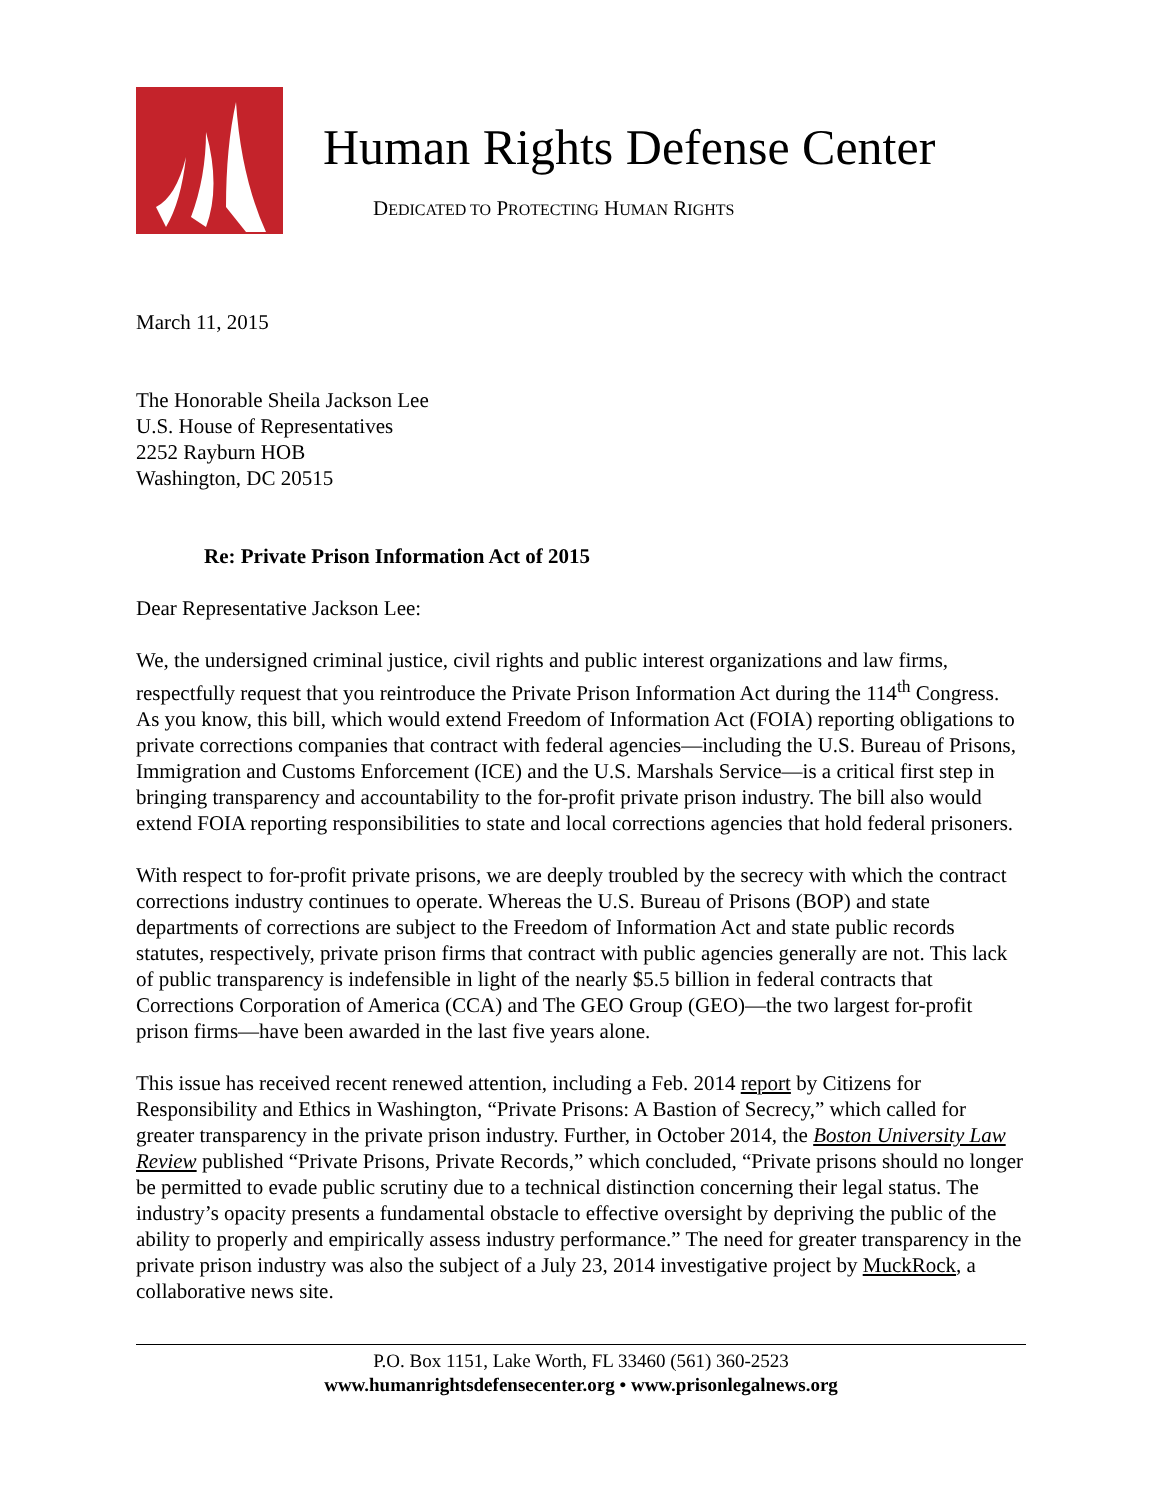Human Rights Defense Center
DEDICATED TO PROTECTING HUMAN RIGHTS
March 11, 2015
The Honorable Sheila Jackson Lee
U.S. House of Representatives
2252 Rayburn HOB
Washington, DC 20515
Re: Private Prison Information Act of 2015
Dear Representative Jackson Lee:
We, the undersigned criminal justice, civil rights and public interest organizations and law firms, respectfully request that you reintroduce the Private Prison Information Act during the 114<sup>th</sup> Congress. As you know, this bill, which would extend Freedom of Information Act (FOIA) reporting obligations to private corrections companies that contract with federal agencies—including the U.S. Bureau of Prisons, Immigration and Customs Enforcement (ICE) and the U.S. Marshals Service—is a critical first step in bringing transparency and accountability to the for-profit private prison industry. The bill also would extend FOIA reporting responsibilities to state and local corrections agencies that hold federal prisoners.
With respect to for-profit private prisons, we are deeply troubled by the secrecy with which the contract corrections industry continues to operate. Whereas the U.S. Bureau of Prisons (BOP) and state departments of corrections are subject to the Freedom of Information Act and state public records statutes, respectively, private prison firms that contract with public agencies generally are not. This lack of public transparency is indefensible in light of the nearly $5.5 billion in federal contracts that Corrections Corporation of America (CCA) and The GEO Group (GEO)—the two largest for-profit prison firms—have been awarded in the last five years alone.
This issue has received recent renewed attention, including a Feb. 2014 report by Citizens for Responsibility and Ethics in Washington, “Private Prisons: A Bastion of Secrecy,” which called for greater transparency in the private prison industry. Further, in October 2014, the Boston University Law Review published “Private Prisons, Private Records,” which concluded, “Private prisons should no longer be permitted to evade public scrutiny due to a technical distinction concerning their legal status. The industry’s opacity presents a fundamental obstacle to effective oversight by depriving the public of the ability to properly and empirically assess industry performance.” The need for greater transparency in the private prison industry was also the subject of a July 23, 2014 investigative project by MuckRock, a collaborative news site.
P.O. Box 1151, Lake Worth, FL 33460 (561) 360-2523
www.humanrightsdefensecenter.org • www.prisonlegalnews.org